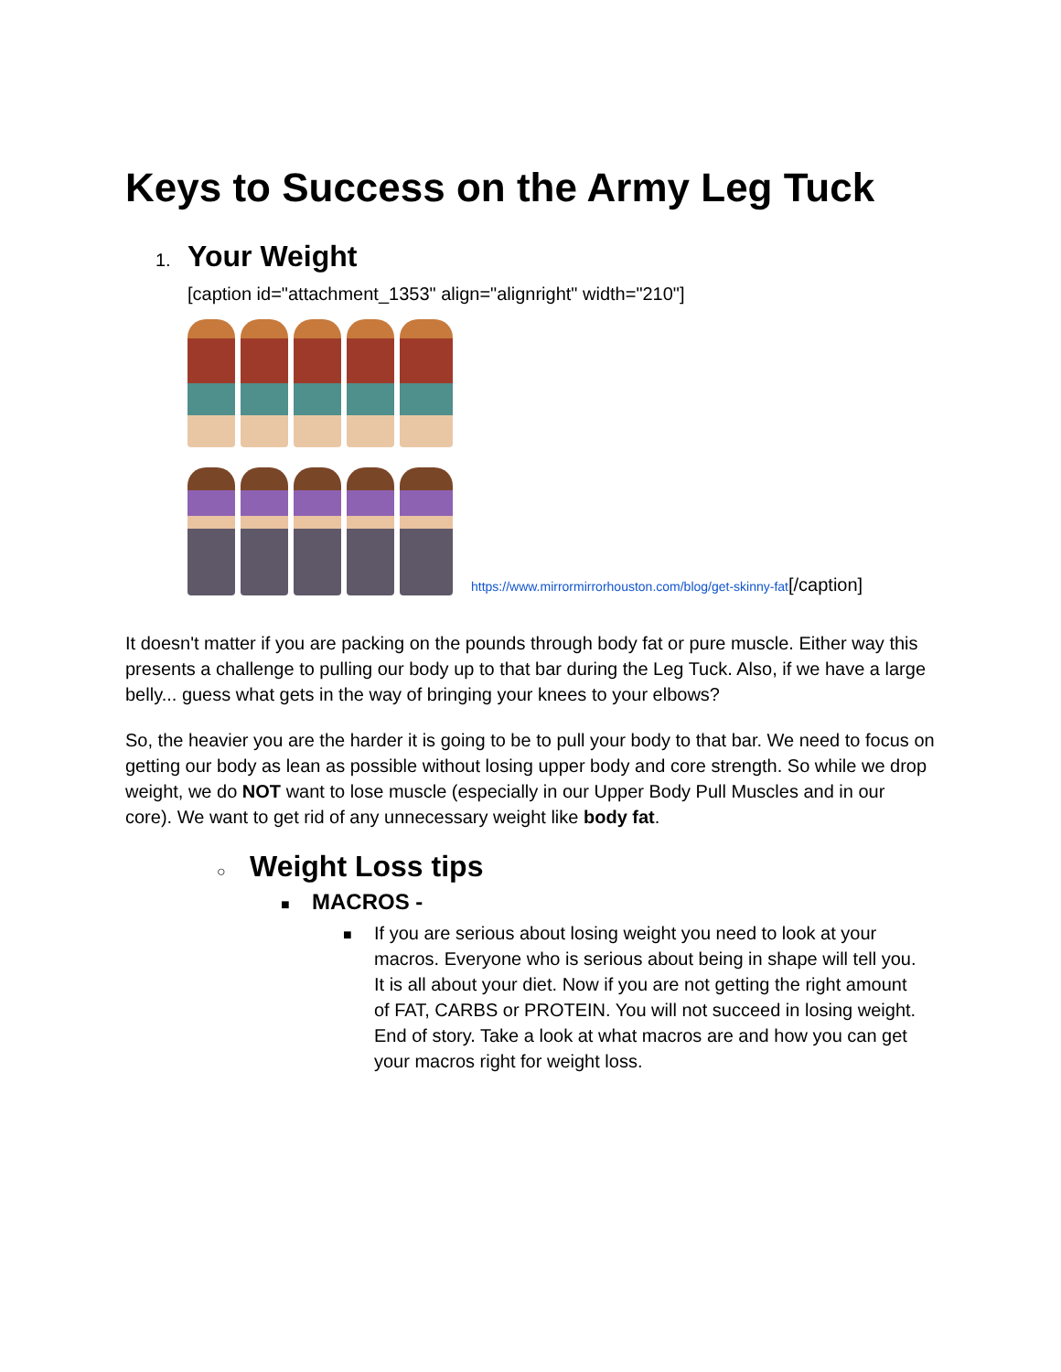Keys to Success on the Army Leg Tuck
1.
Your Weight
[caption id="attachment_1353" align="alignright" width="210"]
https://www.mirrormirrorhouston.com/blog/get-skinny-fat[/caption]
It doesn't matter if you are packing on the pounds through body fat or pure muscle. Either way this presents a challenge to pulling our body up to that bar during the Leg Tuck. Also, if we have a large belly... guess what gets in the way of bringing your knees to your elbows?
So, the heavier you are the harder it is going to be to pull your body to that bar. We need to focus on getting our body as lean as possible without losing upper body and core strength. So while we drop weight, we do NOT want to lose muscle (especially in our Upper Body Pull Muscles and in our core). We want to get rid of any unnecessary weight like body fat.
○
Weight Loss tips
■ MACROS -
■
If you are serious about losing weight you need to look at your macros. Everyone who is serious about being in shape will tell you. It is all about your diet. Now if you are not getting the right amount of FAT, CARBS or PROTEIN. You will not succeed in losing weight. End of story. Take a look at what macros are and how you can get your macros right for weight loss.